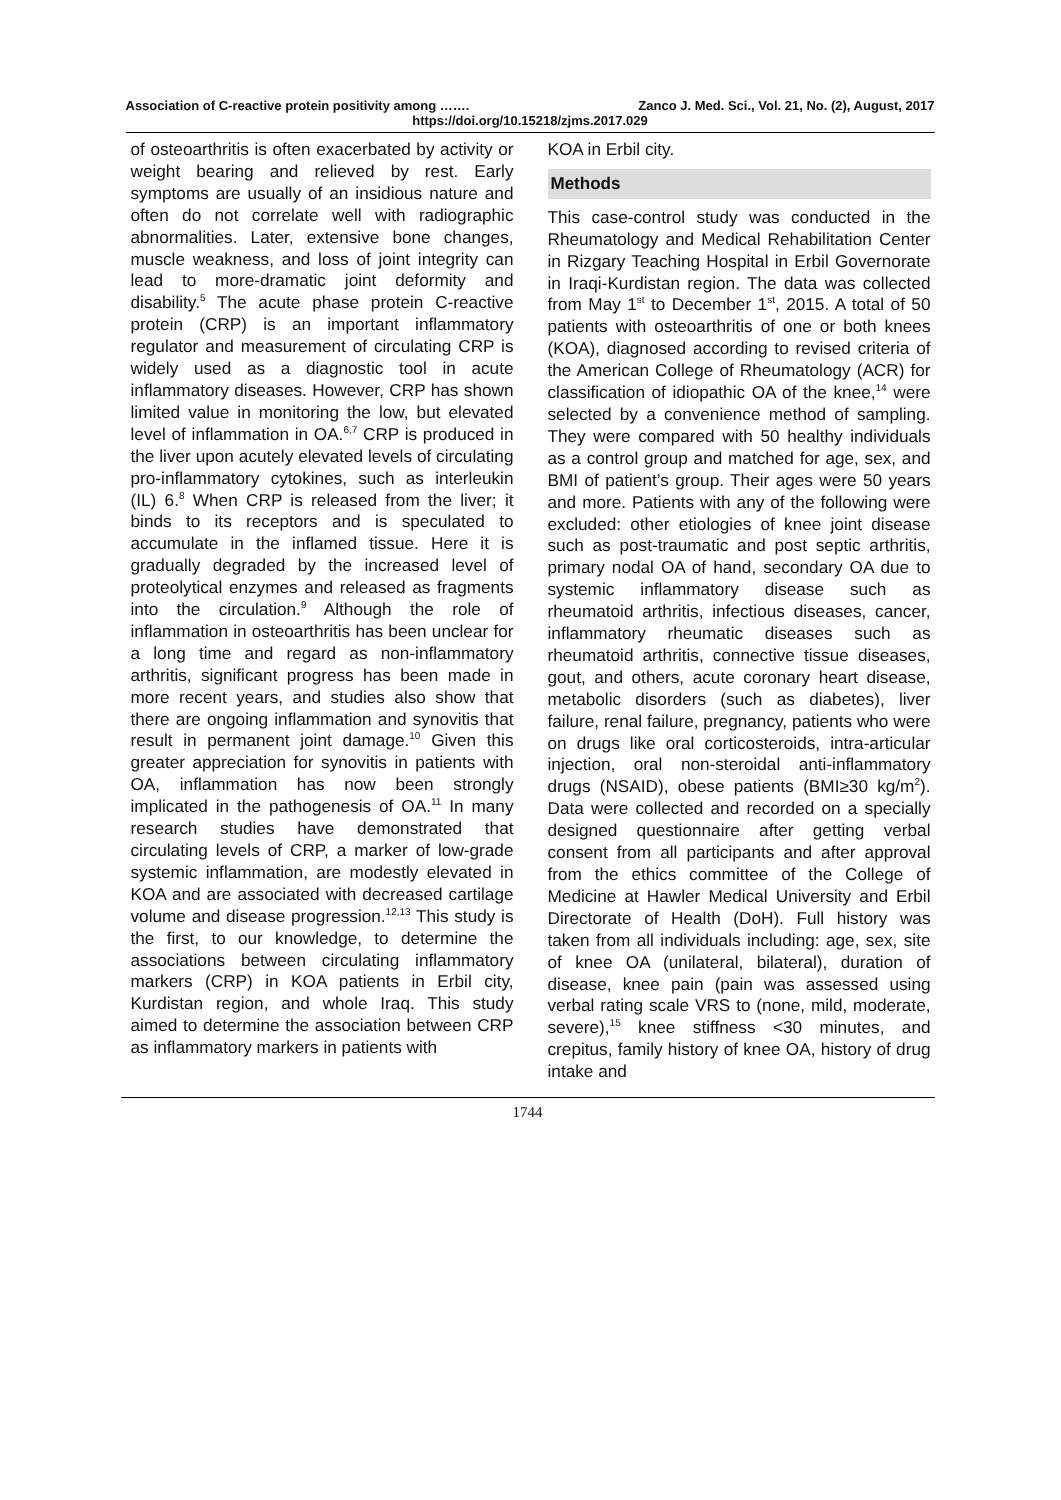Association of C-reactive protein positivity among ……. Zanco J. Med. Sci., Vol. 21, No. (2), August, 2017
https://doi.org/10.15218/zjms.2017.029
of osteoarthritis is often exacerbated by activity or weight bearing and relieved by rest. Early symptoms are usually of an insidious nature and often do not correlate well with radiographic abnormalities. Later, extensive bone changes, muscle weakness, and loss of joint integrity can lead to more-dramatic joint deformity and disability.<sup>5</sup> The acute phase protein C-reactive protein (CRP) is an important inflammatory regulator and measurement of circulating CRP is widely used as a diagnostic tool in acute inflammatory diseases. However, CRP has shown limited value in monitoring the low, but elevated level of inflammation in OA.<sup>6,7</sup> CRP is produced in the liver upon acutely elevated levels of circulating pro-inflammatory cytokines, such as interleukin (IL) 6.<sup>8</sup> When CRP is released from the liver; it binds to its receptors and is speculated to accumulate in the inflamed tissue. Here it is gradually degraded by the increased level of proteolytical enzymes and released as fragments into the circulation.<sup>9</sup> Although the role of inflammation in osteoarthritis has been unclear for a long time and regard as non-inflammatory arthritis, significant progress has been made in more recent years, and studies also show that there are ongoing inflammation and synovitis that result in permanent joint damage.<sup>10</sup> Given this greater appreciation for synovitis in patients with OA, inflammation has now been strongly implicated in the pathogenesis of OA.<sup>11</sup> In many research studies have demonstrated that circulating levels of CRP, a marker of low-grade systemic inflammation, are modestly elevated in KOA and are associated with decreased cartilage volume and disease progression.<sup>12,13</sup> This study is the first, to our knowledge, to determine the associations between circulating inflammatory markers (CRP) in KOA patients in Erbil city, Kurdistan region, and whole Iraq. This study aimed to determine the association between CRP as inflammatory markers in patients with
KOA in Erbil city.
Methods
This case-control study was conducted in the Rheumatology and Medical Rehabilitation Center in Rizgary Teaching Hospital in Erbil Governorate in Iraqi-Kurdistan region. The data was collected from May 1<sup>st</sup> to December 1<sup>st</sup>, 2015. A total of 50 patients with osteoarthritis of one or both knees (KOA), diagnosed according to revised criteria of the American College of Rheumatology (ACR) for classification of idiopathic OA of the knee,<sup>14</sup> were selected by a convenience method of sampling. They were compared with 50 healthy individuals as a control group and matched for age, sex, and BMI of patient’s group. Their ages were 50 years and more. Patients with any of the following were excluded: other etiologies of knee joint disease such as post-traumatic and post septic arthritis, primary nodal OA of hand, secondary OA due to systemic inflammatory disease such as rheumatoid arthritis, infectious diseases, cancer, inflammatory rheumatic diseases such as rheumatoid arthritis, connective tissue diseases, gout, and others, acute coronary heart disease, metabolic disorders (such as diabetes), liver failure, renal failure, pregnancy, patients who were on drugs like oral corticosteroids, intra-articular injection, oral non-steroidal anti-inflammatory drugs (NSAID), obese patients (BMI≥30 kg/m<sup>2</sup>). Data were collected and recorded on a specially designed questionnaire after getting verbal consent from all participants and after approval from the ethics committee of the College of Medicine at Hawler Medical University and Erbil Directorate of Health (DoH). Full history was taken from all individuals including: age, sex, site of knee OA (unilateral, bilateral), duration of disease, knee pain (pain was assessed using verbal rating scale VRS to (none, mild, moderate, severe),<sup>15</sup> knee stiffness <30 minutes, and crepitus, family history of knee OA, history of drug intake and
1744